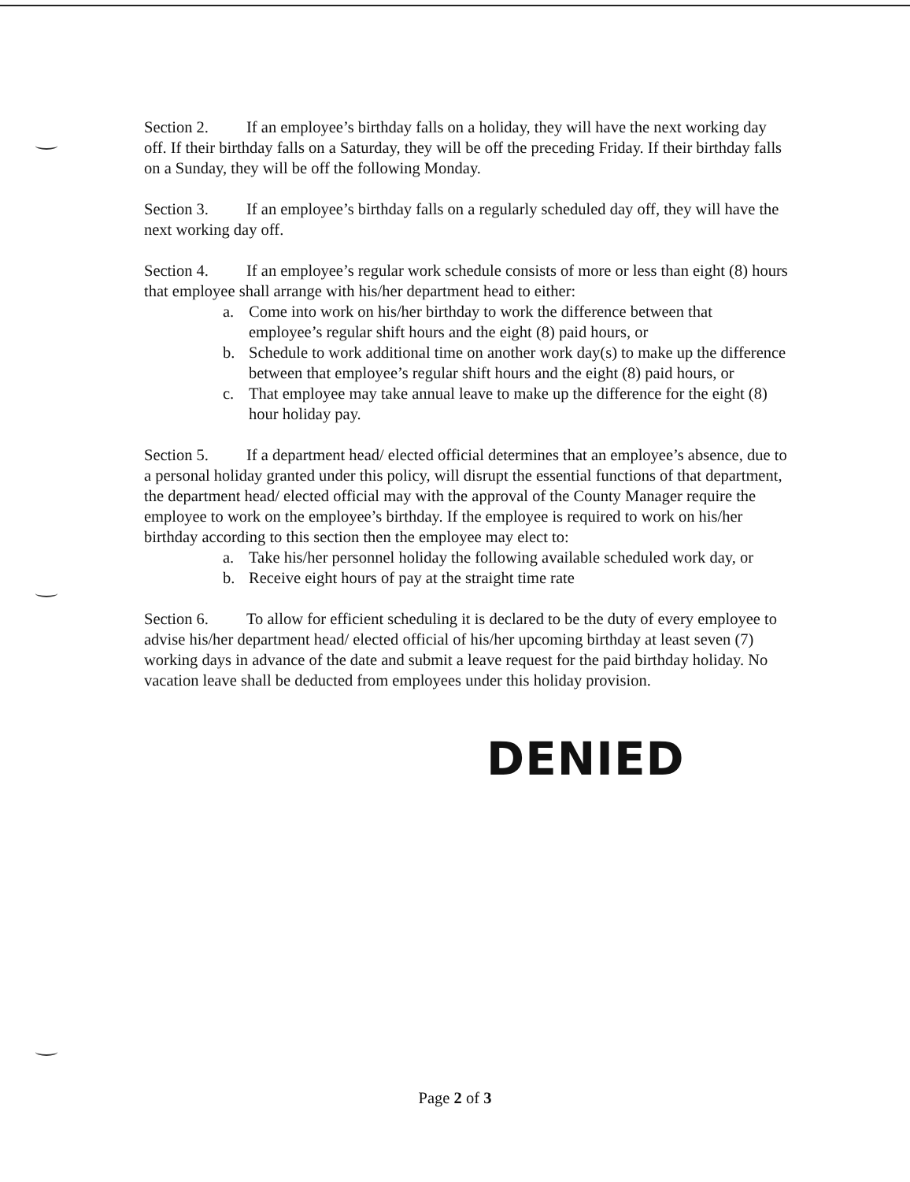Section 2. If an employee’s birthday falls on a holiday, they will have the next working day off. If their birthday falls on a Saturday, they will be off the preceding Friday. If their birthday falls on a Sunday, they will be off the following Monday.
Section 3. If an employee’s birthday falls on a regularly scheduled day off, they will have the next working day off.
Section 4. If an employee’s regular work schedule consists of more or less than eight (8) hours that employee shall arrange with his/her department head to either:
a. Come into work on his/her birthday to work the difference between that employee’s regular shift hours and the eight (8) paid hours, or
b. Schedule to work additional time on another work day(s) to make up the difference between that employee’s regular shift hours and the eight (8) paid hours, or
c. That employee may take annual leave to make up the difference for the eight (8) hour holiday pay.
Section 5. If a department head/ elected official determines that an employee’s absence, due to a personal holiday granted under this policy, will disrupt the essential functions of that department, the department head/ elected official may with the approval of the County Manager require the employee to work on the employee’s birthday. If the employee is required to work on his/her birthday according to this section then the employee may elect to:
a. Take his/her personnel holiday the following available scheduled work day, or
b. Receive eight hours of pay at the straight time rate
Section 6. To allow for efficient scheduling it is declared to be the duty of every employee to advise his/her department head/ elected official of his/her upcoming birthday at least seven (7) working days in advance of the date and submit a leave request for the paid birthday holiday. No vacation leave shall be deducted from employees under this holiday provision.
DENIED
Page 2 of 3